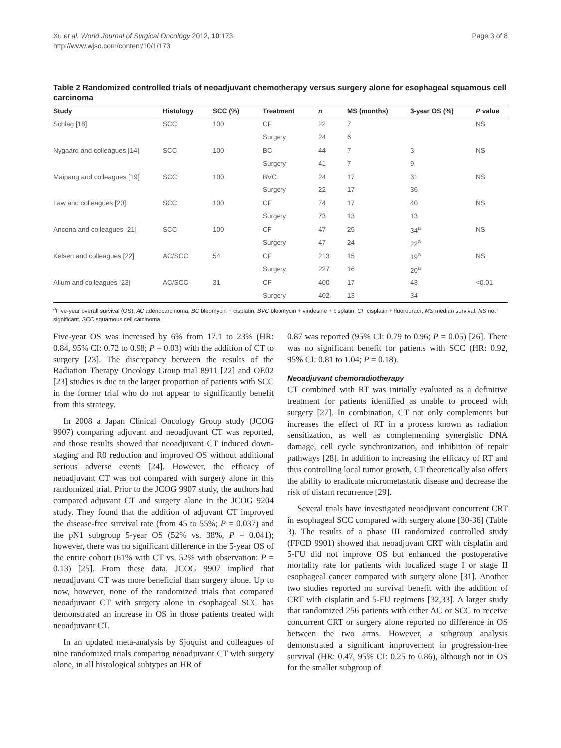Page 3 of 8 Xu et al. World Journal of Surgical Oncology 2012, 10:173
http://www.wjso.com/content/10/1/173
Table 2 Randomized controlled trials of neoadjuvant chemotherapy versus surgery alone for esophageal squamous cell carcinoma
| Study | Histology | SCC (%) | Treatment | n | MS (months) | 3-year OS (%) | P value |
| --- | --- | --- | --- | --- | --- | --- | --- |
| Schlag [18] | SCC | 100 | CF | 22 | 7 | | NS |
| | | | Surgery | 24 | 6 | | |
| Nygaard and colleagues [14] | SCC | 100 | BC | 44 | 7 | 3 | NS |
| | | | Surgery | 41 | 7 | 9 | |
| Maipang and colleagues [19] | SCC | 100 | BVC | 24 | 17 | 31 | NS |
| | | | Surgery | 22 | 17 | 36 | |
| Law and colleagues [20] | SCC | 100 | CF | 74 | 17 | 40 | NS |
| | | | Surgery | 73 | 13 | 13 | |
| Ancona and colleagues [21] | SCC | 100 | CF | 47 | 25 | 34<sup>a</sup> | NS |
| | | | Surgery | 47 | 24 | 22<sup>a</sup> | |
| Kelsen and colleagues [22] | AC/SCC | 54 | CF | 213 | 15 | 19<sup>a</sup> | NS |
| | | | Surgery | 227 | 16 | 20<sup>a</sup> | |
| Allum and colleagues [23] | AC/SCC | 31 | CF | 400 | 17 | 43 | <0.01 |
| | | | Surgery | 402 | 13 | 34 | |
<sup>a</sup> Five-year overall survival (OS). AC adenocarcinoma, BC bleomycin + cisplatin, BVC bleomycin + vindesine + cisplatin, CF cisplatin + fluorouracil, MS median survival, NS not significant, SCC squamous cell carcinoma.
Five-year OS was increased by 6% from 17.1 to 23% (HR: 0.84, 95% CI: 0.72 to 0.98; P = 0.03) with the addition of CT to surgery [23]. The discrepancy between the results of the Radiation Therapy Oncology Group trial 8911 [22] and OE02 [23] studies is due to the larger proportion of patients with SCC in the former trial who do not appear to significantly benefit from this strategy.
In 2008 a Japan Clinical Oncology Group study (JCOG 9907) comparing adjuvant and neoadjuvant CT was reported, and those results showed that neoadjuvant CT induced down-staging and R0 reduction and improved OS without additional serious adverse events [24]. However, the efficacy of neoadjuvant CT was not compared with surgery alone in this randomized trial. Prior to the JCOG 9907 study, the authors had compared adjuvant CT and surgery alone in the JCOG 9204 study. They found that the addition of adjuvant CT improved the disease-free survival rate (from 45 to 55%; P = 0.037) and the pN1 subgroup 5-year OS (52% vs. 38%, P = 0.041); however, there was no significant difference in the 5-year OS of the entire cohort (61% with CT vs. 52% with observation; P = 0.13) [25]. From these data, JCOG 9907 implied that neoadjuvant CT was more beneficial than surgery alone. Up to now, however, none of the randomized trials that compared neoadjuvant CT with surgery alone in esophageal SCC has demonstrated an increase in OS in those patients treated with neoadjuvant CT.
In an updated meta-analysis by Sjoquist and colleagues of nine randomized trials comparing neoadjuvant CT with surgery alone, in all histological subtypes an HR of
0.87 was reported (95% CI: 0.79 to 0.96; P = 0.05) [26]. There was no significant benefit for patients with SCC (HR: 0.92, 95% CI: 0.81 to 1.04; P = 0.18).
Neoadjuvant chemoradiotherapy
CT combined with RT was initially evaluated as a definitive treatment for patients identified as unable to proceed with surgery [27]. In combination, CT not only complements but increases the effect of RT in a process known as radiation sensitization, as well as complementing synergistic DNA damage, cell cycle synchronization, and inhibition of repair pathways [28]. In addition to increasing the efficacy of RT and thus controlling local tumor growth, CT theoretically also offers the ability to eradicate micrometastatic disease and decrease the risk of distant recurrence [29].
Several trials have investigated neoadjuvant concurrent CRT in esophageal SCC compared with surgery alone [30-36] (Table 3). The results of a phase III randomized controlled study (FFCD 9901) showed that neoadjuvant CRT with cisplatin and 5-FU did not improve OS but enhanced the postoperative mortality rate for patients with localized stage I or stage II esophageal cancer compared with surgery alone [31]. Another two studies reported no survival benefit with the addition of CRT with cisplatin and 5-FU regimens [32,33]. A larger study that randomized 256 patients with either AC or SCC to receive concurrent CRT or surgery alone reported no difference in OS between the two arms. However, a subgroup analysis demonstrated a significant improvement in progression-free survival (HR: 0.47, 95% CI: 0.25 to 0.86), although not in OS for the smaller subgroup of